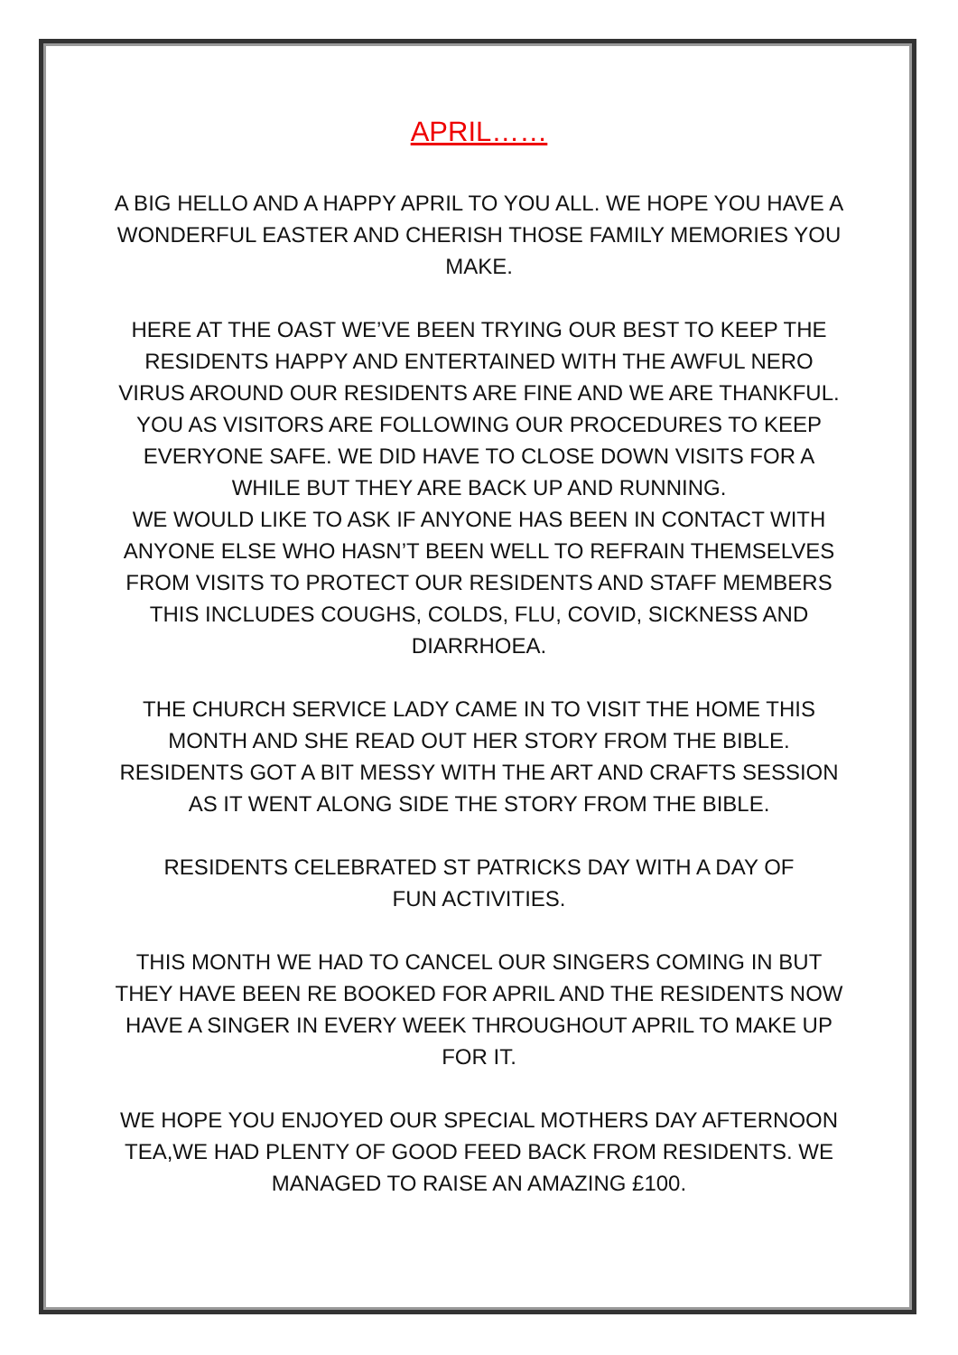APRIL……
A BIG HELLO AND A HAPPY APRIL TO YOU ALL. WE HOPE YOU HAVE A WONDERFUL EASTER AND CHERISH THOSE FAMILY MEMORIES YOU MAKE.
HERE AT THE OAST WE’VE BEEN TRYING OUR BEST TO KEEP THE RESIDENTS HAPPY AND ENTERTAINED WITH THE AWFUL NERO VIRUS AROUND OUR RESIDENTS ARE FINE AND WE ARE THANKFUL. YOU AS VISITORS ARE FOLLOWING OUR PROCEDURES TO KEEP EVERYONE SAFE. WE DID HAVE TO CLOSE DOWN VISITS FOR A WHILE BUT THEY ARE BACK UP AND RUNNING.
WE WOULD LIKE TO ASK IF ANYONE HAS BEEN IN CONTACT WITH ANYONE ELSE WHO HASN’T BEEN WELL TO REFRAIN THEMSELVES FROM VISITS TO PROTECT OUR RESIDENTS AND STAFF MEMBERS THIS INCLUDES COUGHS, COLDS, FLU, COVID, SICKNESS AND DIARRHOEA.
THE CHURCH SERVICE LADY CAME IN TO VISIT THE HOME THIS MONTH AND SHE READ OUT HER STORY FROM THE BIBLE. RESIDENTS GOT A BIT MESSY WITH THE ART AND CRAFTS SESSION AS IT WENT ALONG SIDE THE STORY FROM THE BIBLE.
RESIDENTS CELEBRATED ST PATRICKS DAY WITH A DAY OF
FUN ACTIVITIES.
THIS MONTH WE HAD TO CANCEL OUR SINGERS COMING IN BUT THEY HAVE BEEN RE BOOKED FOR APRIL AND THE RESIDENTS NOW HAVE A SINGER IN EVERY WEEK THROUGHOUT APRIL TO MAKE UP FOR IT.
WE HOPE YOU ENJOYED OUR SPECIAL MOTHERS DAY AFTERNOON TEA,WE HAD PLENTY OF GOOD FEED BACK FROM RESIDENTS. WE MANAGED TO RAISE AN AMAZING £100.